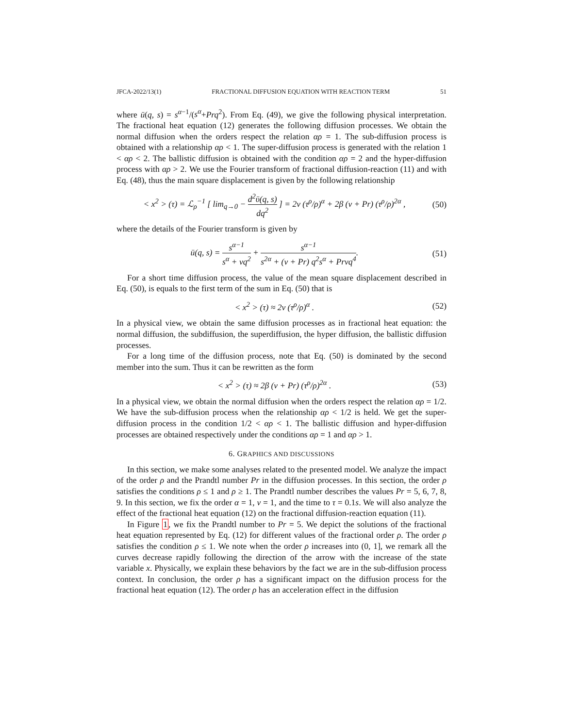JFCA-2022/13(1) FRACTIONAL DIFFUSION EQUATION WITH REACTION TERM 51
where ū(q, s) = s<sup>α−1</sup>/(s<sup>α</sup>+Prq<sup>2</sup>). From Eq. (49), we give the following physical interpretation. The fractional heat equation (12) generates the following diffusion processes. We obtain the normal diffusion when the orders respect the relation αρ = 1. The sub-diffusion process is obtained with a relationship αρ < 1. The super-diffusion process is generated with the relation 1 < αρ < 2. The ballistic diffusion is obtained with the condition αρ = 2 and the hyper-diffusion process with αρ > 2. We use the Fourier transform of fractional diffusion-reaction (11) and with Eq. (48), thus the main square displacement is given by the following relationship
< x<sup>2</sup> > (τ) = ℒ<sub>ρ</sub><sup>−1</sup> [ lim<sub>q→0</sub> − d<sup>2</sup>ῡ(q, s) dq<sup>2</sup> ] = 2ν (τ<sup>ρ</sup>/ρ)<sup>α</sup> + 2β (ν + Pr) (τ<sup>ρ</sup>/ρ)<sup>2α</sup> , (50)
where the details of the Fourier transform is given by
ū(q, s) = s<sup>α−1</sup> s<sup>α</sup> + νq<sup>2</sup> + s<sup>α−1</sup> s<sup>2α</sup> + (ν + Pr) q<sup>2</sup>s<sup>α</sup> + Prνq<sup>4</sup>. (51)
For a short time diffusion process, the value of the mean square displacement described in Eq. (50), is equals to the first term of the sum in Eq. (50) that is
< x<sup>2</sup> > (τ) ≈ 2ν (τ<sup>ρ</sup>/ρ)<sup>α</sup> . (52)
In a physical view, we obtain the same diffusion processes as in fractional heat equation: the normal diffusion, the subdiffusion, the superdiffusion, the hyper diffusion, the ballistic diffusion processes.
For a long time of the diffusion process, note that Eq. (50) is dominated by the second member into the sum. Thus it can be rewritten as the form
< x<sup>2</sup> > (τ) ≈ 2β (ν + Pr) (τ<sup>ρ</sup>/ρ)<sup>2α</sup> . (53)
In a physical view, we obtain the normal diffusion when the orders respect the relation αρ = 1/2. We have the sub-diffusion process when the relationship αρ < 1/2 is held. We get the super-diffusion process in the condition 1/2 < αρ < 1. The ballistic diffusion and hyper-diffusion processes are obtained respectively under the conditions αρ = 1 and αρ > 1.
6. GRAPHICS AND DISCUSSIONS
In this section, we make some analyses related to the presented model. We analyze the impact of the order ρ and the Prandtl number Pr in the diffusion processes. In this section, the order ρ satisfies the conditions ρ ≤ 1 and ρ ≥ 1. The Prandtl number describes the values Pr = 5, 6, 7, 8, 9. In this section, we fix the order α = 1, ν = 1, and the time to τ = 0.1s. We will also analyze the effect of the fractional heat equation (12) on the fractional diffusion-reaction equation (11).
In Figure 1, we fix the Prandtl number to Pr = 5. We depict the solutions of the fractional heat equation represented by Eq. (12) for different values of the fractional order ρ. The order ρ satisfies the condition ρ ≤ 1. We note when the order ρ increases into (0, 1], we remark all the curves decrease rapidly following the direction of the arrow with the increase of the state variable x. Physically, we explain these behaviors by the fact we are in the sub-diffusion process context. In conclusion, the order ρ has a significant impact on the diffusion process for the fractional heat equation (12). The order ρ has an acceleration effect in the diffusion